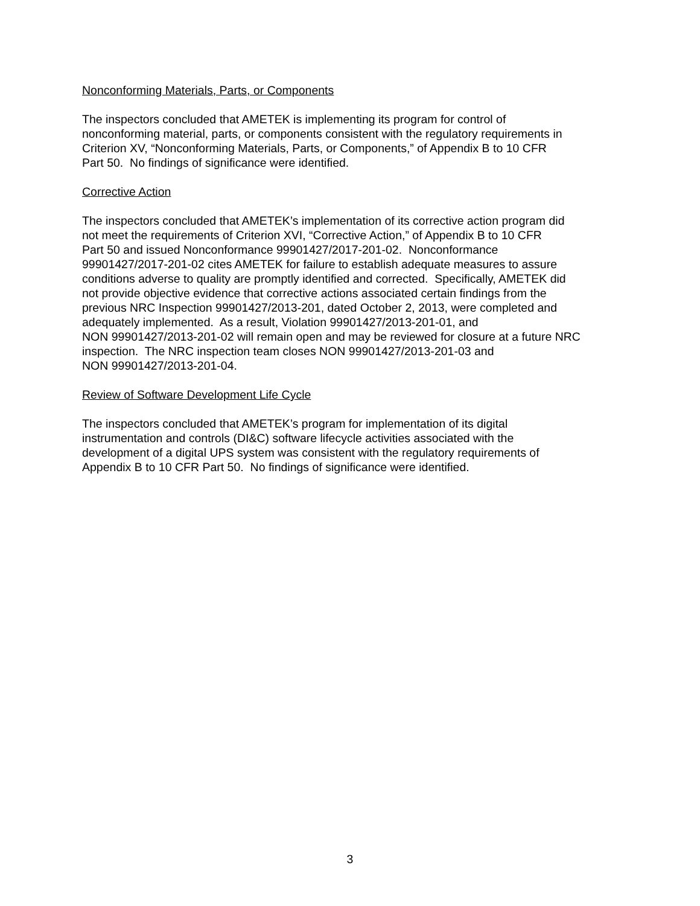Nonconforming Materials, Parts, or Components
The inspectors concluded that AMETEK is implementing its program for control of
nonconforming material, parts, or components consistent with the regulatory requirements in
Criterion XV, “Nonconforming Materials, Parts, or Components,” of Appendix B to 10 CFR
Part 50. No findings of significance were identified.
Corrective Action
The inspectors concluded that AMETEK’s implementation of its corrective action program did
not meet the requirements of Criterion XVI, “Corrective Action,” of Appendix B to 10 CFR
Part 50 and issued Nonconformance 99901427/2017-201-02. Nonconformance
99901427/2017-201-02 cites AMETEK for failure to establish adequate measures to assure
conditions adverse to quality are promptly identified and corrected. Specifically, AMETEK did
not provide objective evidence that corrective actions associated certain findings from the
previous NRC Inspection 99901427/2013-201, dated October 2, 2013, were completed and
adequately implemented. As a result, Violation 99901427/2013-201-01, and
NON 99901427/2013-201-02 will remain open and may be reviewed for closure at a future NRC
inspection. The NRC inspection team closes NON 99901427/2013-201-03 and
NON 99901427/2013-201-04.
Review of Software Development Life Cycle
The inspectors concluded that AMETEK’s program for implementation of its digital
instrumentation and controls (DI&C) software lifecycle activities associated with the
development of a digital UPS system was consistent with the regulatory requirements of
Appendix B to 10 CFR Part 50. No findings of significance were identified.
3